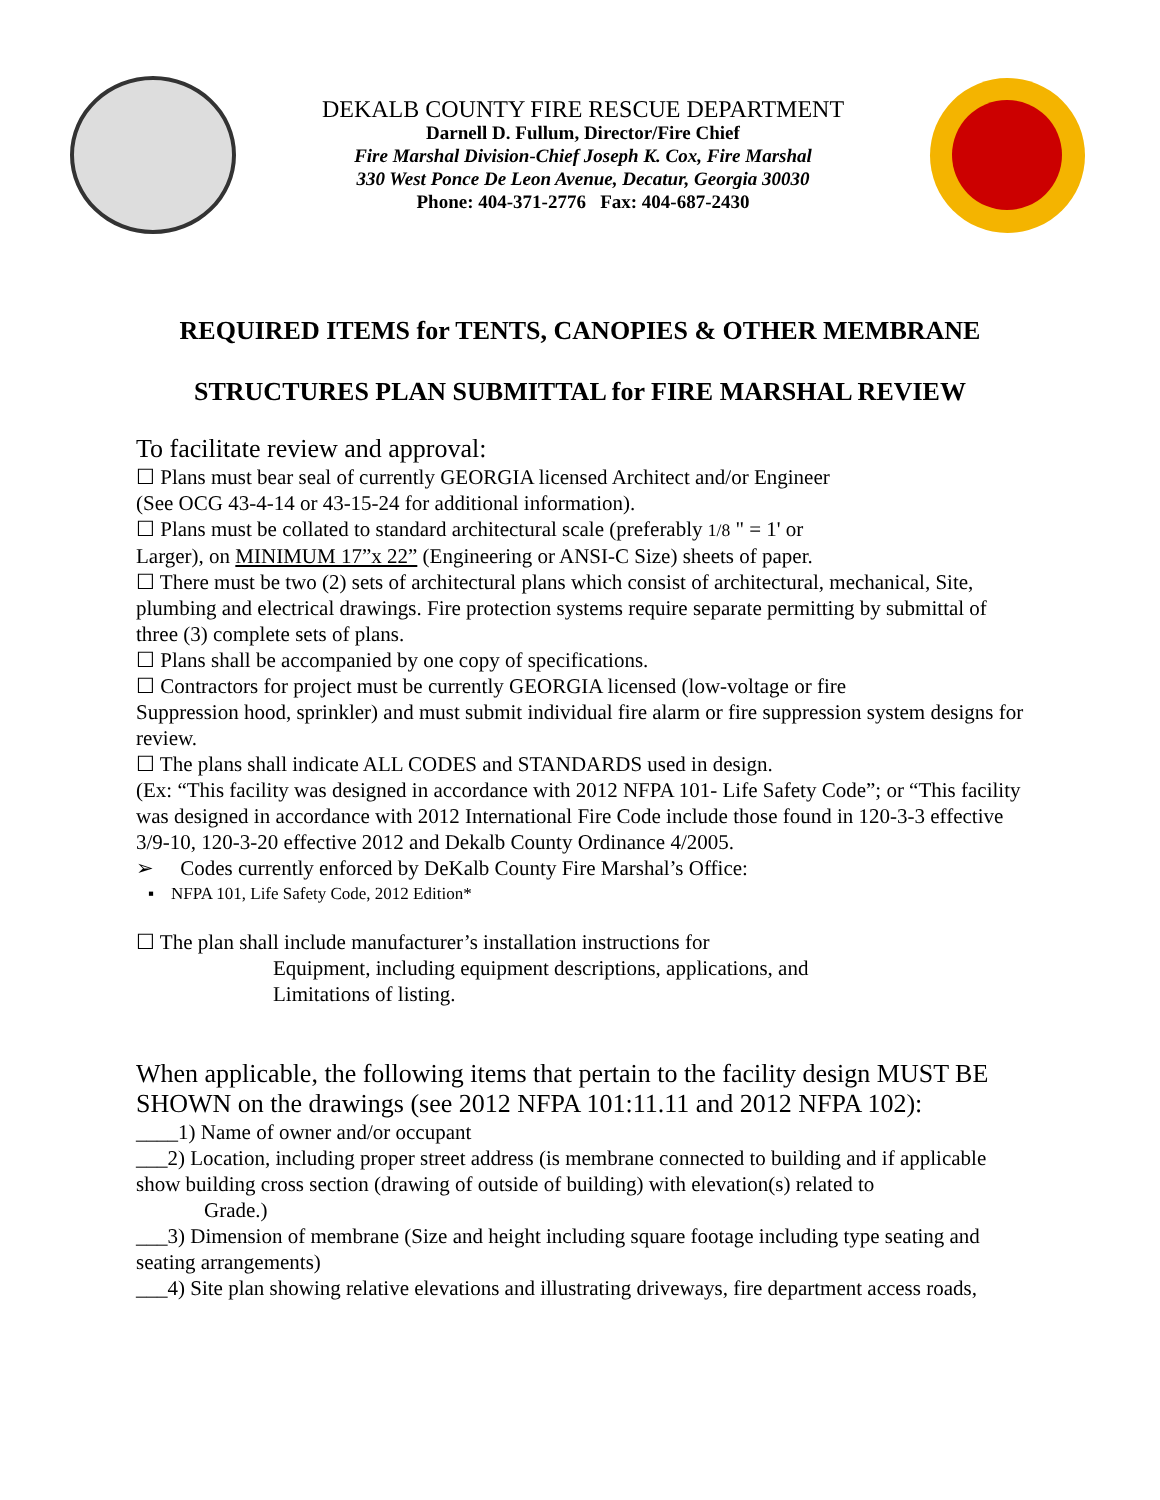DEKALB COUNTY FIRE RESCUE DEPARTMENT
Darnell D. Fullum, Director/Fire Chief
Fire Marshal Division-Chief Joseph K. Cox, Fire Marshal
330 West Ponce De Leon Avenue, Decatur, Georgia 30030
Phone: 404-371-2776 Fax: 404-687-2430
REQUIRED ITEMS for TENTS, CANOPIES & OTHER MEMBRANE
STRUCTURES PLAN SUBMITTAL for FIRE MARSHAL REVIEW
To facilitate review and approval:
☐ Plans must bear seal of currently GEORGIA licensed Architect and/or Engineer
(See OCG 43-4-14 or 43-15-24 for additional information).
☐ Plans must be collated to standard architectural scale (preferably 1/8 " = 1' or
Larger), on MINIMUM 17”x 22” (Engineering or ANSI-C Size) sheets of paper.
☐ There must be two (2) sets of architectural plans which consist of architectural, mechanical, Site, plumbing and electrical drawings. Fire protection systems require separate permitting by submittal of three (3) complete sets of plans.
☐ Plans shall be accompanied by one copy of specifications.
☐ Contractors for project must be currently GEORGIA licensed (low-voltage or fire
Suppression hood, sprinkler) and must submit individual fire alarm or fire suppression system designs for review.
☐ The plans shall indicate ALL CODES and STANDARDS used in design.
(Ex: “This facility was designed in accordance with 2012 NFPA 101- Life Safety Code”; or “This facility was designed in accordance with 2012 International Fire Code include those found in 120-3-3 effective 3/9-10, 120-3-20 effective 2012 and Dekalb County Ordinance 4/2005.
➢ Codes currently enforced by DeKalb County Fire Marshal’s Office:
▪ NFPA 101, Life Safety Code, 2012 Edition*
☐ The plan shall include manufacturer’s installation instructions for
Equipment, including equipment descriptions, applications, and
Limitations of listing.
When applicable, the following items that pertain to the facility design MUST BE SHOWN on the drawings (see 2012 NFPA 101:11.11 and 2012 NFPA 102):
____1) Name of owner and/or occupant
___2) Location, including proper street address (is membrane connected to building and if applicable show building cross section (drawing of outside of building) with elevation(s) related to
Grade.)
___3) Dimension of membrane (Size and height including square footage including type seating and seating arrangements)
___4) Site plan showing relative elevations and illustrating driveways, fire department access roads,